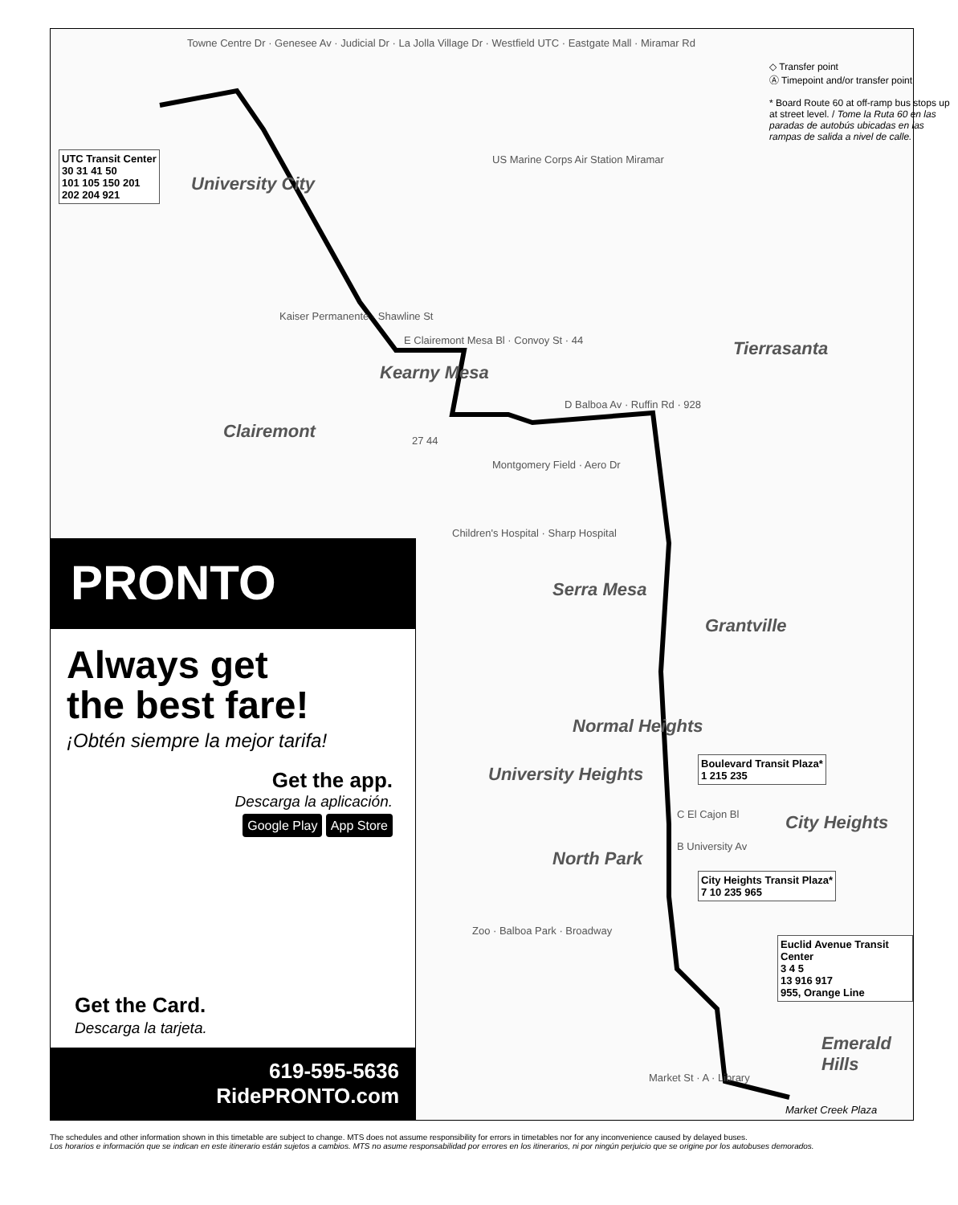◇ Transfer point
Ⓐ Timepoint and/or transfer point
* Board Route 60 at off-ramp bus stops up at street level. / Tome la Ruta 60 en las paradas de autobús ubicadas en las rampas de salida a nivel de calle.
UTC Transit Center
30 31 41 50
101 105 150 201
202 204 921
Towne Centre Dr · Genesee Av · Judicial Dr · La Jolla Village Dr · Westfield UTC · Eastgate Mall · Miramar Rd
University City
US Marine Corps Air Station Miramar
Kaiser Permanente · Shawline St
E Clairemont Mesa Bl · Convoy St · 44
Tierrasanta
Kearny Mesa
Clairemont 27 44
D Balboa Av · Ruffin Rd · 928
Montgomery Field · Aero Dr
Children's Hospital · Sharp Hospital
Serra Mesa
Grantville
Normal Heights
Boulevard Transit Plaza*
1 215 235
C El Cajon Bl
B University Av
City Heights Transit Plaza*
7 10 235 965
City Heights
University Heights
North Park
Euclid Avenue Transit Center
3 4 5
13 916 917
955, Orange Line
Emerald Hills
Market St · A · Library
Market Creek Plaza
Zoo · Balboa Park · Broadway
PRONTO
Always get
the best fare!
¡Obtén siempre la mejor tarifa!
Get the app.
Descarga la aplicación.
Google Play App Store
Get the Card.
Descarga la tarjeta.
619-595-5636
RidePRONTO.com
The schedules and other information shown in this timetable are subject to change. MTS does not assume responsibility for errors in timetables nor for any inconvenience caused by delayed buses.
Los horarios e información que se indican en este itinerario están sujetos a cambios. MTS no asume responsabilidad por errores en los itinerarios, ni por ningún perjuicio que se origine por los autobuses demorados.